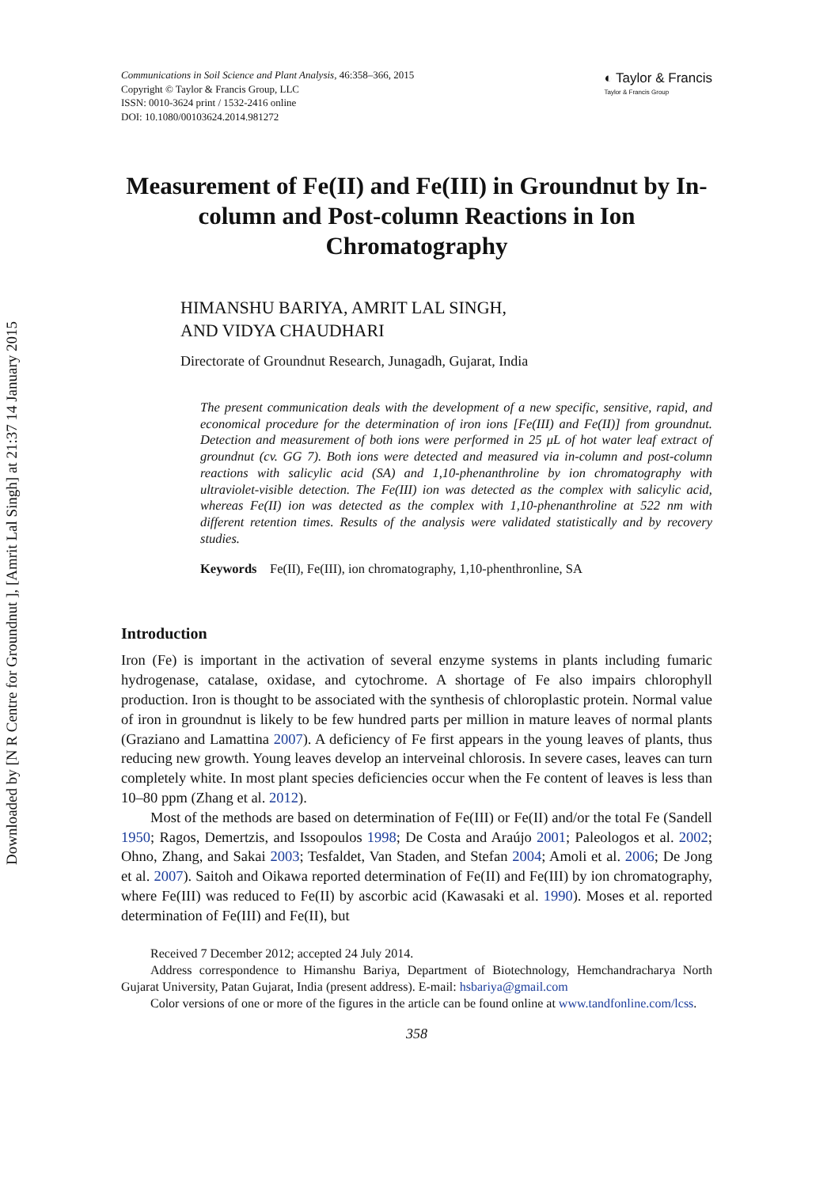Downloaded by [N R Centre for Groundnut ], [Amrit Lal Singh] at 21:37 14 January 2015
Communications in Soil Science and Plant Analysis, 46:358–366, 2015
Copyright © Taylor & Francis Group, LLC
ISSN: 0010-3624 print / 1532-2416 online
DOI: 10.1080/00103624.2014.981272
◐ Taylor & Francis
Taylor & Francis Group
Measurement of Fe(II) and Fe(III) in Groundnut by In-column and Post-column Reactions in Ion Chromatography
HIMANSHU BARIYA, AMRIT LAL SINGH,
AND VIDYA CHAUDHARI
Directorate of Groundnut Research, Junagadh, Gujarat, India
The present communication deals with the development of a new specific, sensitive, rapid, and economical procedure for the determination of iron ions [Fe(III) and Fe(II)] from groundnut. Detection and measurement of both ions were performed in 25 μL of hot water leaf extract of groundnut (cv. GG 7). Both ions were detected and measured via in-column and post-column reactions with salicylic acid (SA) and 1,10-phenanthroline by ion chromatography with ultraviolet-visible detection. The Fe(III) ion was detected as the complex with salicylic acid, whereas Fe(II) ion was detected as the complex with 1,10-phenanthroline at 522 nm with different retention times. Results of the analysis were validated statistically and by recovery studies.
Keywords Fe(II), Fe(III), ion chromatography, 1,10-phenthronline, SA
Introduction
Iron (Fe) is important in the activation of several enzyme systems in plants including fumaric hydrogenase, catalase, oxidase, and cytochrome. A shortage of Fe also impairs chlorophyll production. Iron is thought to be associated with the synthesis of chloroplastic protein. Normal value of iron in groundnut is likely to be few hundred parts per million in mature leaves of normal plants (Graziano and Lamattina 2007). A deficiency of Fe first appears in the young leaves of plants, thus reducing new growth. Young leaves develop an interveinal chlorosis. In severe cases, leaves can turn completely white. In most plant species deficiencies occur when the Fe content of leaves is less than 10–80 ppm (Zhang et al. 2012).
Most of the methods are based on determination of Fe(III) or Fe(II) and/or the total Fe (Sandell 1950; Ragos, Demertzis, and Issopoulos 1998; De Costa and Araújo 2001; Paleologos et al. 2002; Ohno, Zhang, and Sakai 2003; Tesfaldet, Van Staden, and Stefan 2004; Amoli et al. 2006; De Jong et al. 2007). Saitoh and Oikawa reported determination of Fe(II) and Fe(III) by ion chromatography, where Fe(III) was reduced to Fe(II) by ascorbic acid (Kawasaki et al. 1990). Moses et al. reported determination of Fe(III) and Fe(II), but
Received 7 December 2012; accepted 24 July 2014.
Address correspondence to Himanshu Bariya, Department of Biotechnology, Hemchandracharya North Gujarat University, Patan Gujarat, India (present address). E-mail: hsbariya@gmail.com
Color versions of one or more of the figures in the article can be found online at www.tandfonline.com/lcss.
358